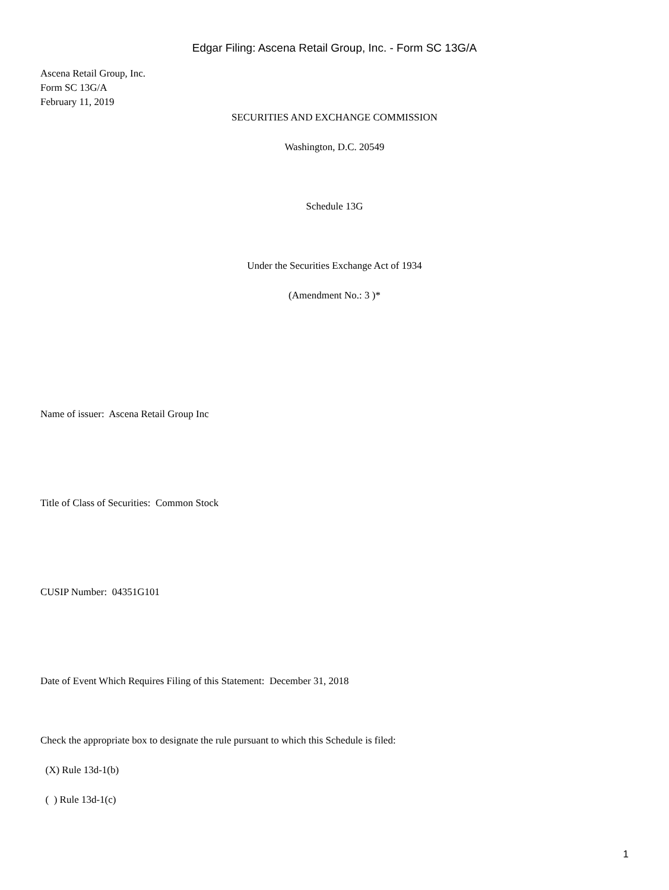Edgar Filing: Ascena Retail Group, Inc. - Form SC 13G/A
Ascena Retail Group, Inc.
Form SC 13G/A
February 11, 2019
SECURITIES AND EXCHANGE COMMISSION
Washington, D.C. 20549
Schedule 13G
Under the Securities Exchange Act of 1934
(Amendment No.: 3 )*
Name of issuer: Ascena Retail Group Inc
Title of Class of Securities: Common Stock
CUSIP Number: 04351G101
Date of Event Which Requires Filing of this Statement: December 31, 2018
Check the appropriate box to designate the rule pursuant to which this Schedule is filed:
(X) Rule 13d-1(b)
( ) Rule 13d-1(c)
1